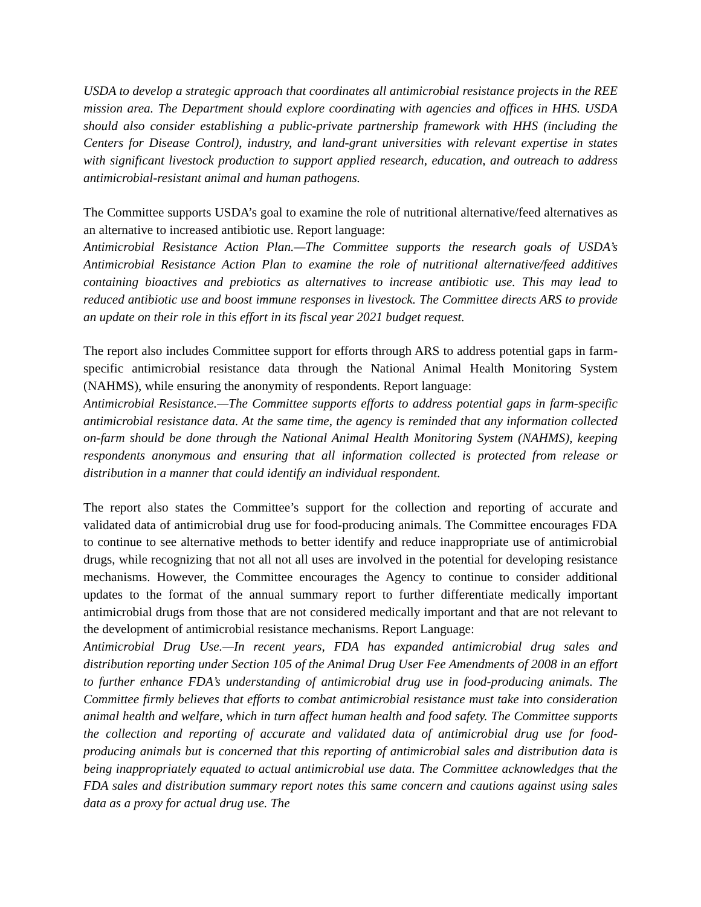USDA to develop a strategic approach that coordinates all antimicrobial resistance projects in the REE mission area. The Department should explore coordinating with agencies and offices in HHS. USDA should also consider establishing a public-private partnership framework with HHS (including the Centers for Disease Control), industry, and land-grant universities with relevant expertise in states with significant livestock production to support applied research, education, and outreach to address antimicrobial-resistant animal and human pathogens.
The Committee supports USDA’s goal to examine the role of nutritional alternative/feed alternatives as an alternative to increased antibiotic use. Report language:
Antimicrobial Resistance Action Plan.—The Committee supports the research goals of USDA’s Antimicrobial Resistance Action Plan to examine the role of nutritional alternative/feed additives containing bioactives and prebiotics as alternatives to increase antibiotic use. This may lead to reduced antibiotic use and boost immune responses in livestock. The Committee directs ARS to provide an update on their role in this effort in its fiscal year 2021 budget request.
The report also includes Committee support for efforts through ARS to address potential gaps in farm-specific antimicrobial resistance data through the National Animal Health Monitoring System (NAHMS), while ensuring the anonymity of respondents. Report language:
Antimicrobial Resistance.—The Committee supports efforts to address potential gaps in farm-specific antimicrobial resistance data. At the same time, the agency is reminded that any information collected on-farm should be done through the National Animal Health Monitoring System (NAHMS), keeping respondents anonymous and ensuring that all information collected is protected from release or distribution in a manner that could identify an individual respondent.
The report also states the Committee’s support for the collection and reporting of accurate and validated data of antimicrobial drug use for food-producing animals. The Committee encourages FDA to continue to see alternative methods to better identify and reduce inappropriate use of antimicrobial drugs, while recognizing that not all not all uses are involved in the potential for developing resistance mechanisms. However, the Committee encourages the Agency to continue to consider additional updates to the format of the annual summary report to further differentiate medically important antimicrobial drugs from those that are not considered medically important and that are not relevant to the development of antimicrobial resistance mechanisms. Report Language:
Antimicrobial Drug Use.—In recent years, FDA has expanded antimicrobial drug sales and distribution reporting under Section 105 of the Animal Drug User Fee Amendments of 2008 in an effort to further enhance FDA’s understanding of antimicrobial drug use in food-producing animals. The Committee firmly believes that efforts to combat antimicrobial resistance must take into consideration animal health and welfare, which in turn affect human health and food safety. The Committee supports the collection and reporting of accurate and validated data of antimicrobial drug use for food-producing animals but is concerned that this reporting of antimicrobial sales and distribution data is being inappropriately equated to actual antimicrobial use data. The Committee acknowledges that the FDA sales and distribution summary report notes this same concern and cautions against using sales data as a proxy for actual drug use. The